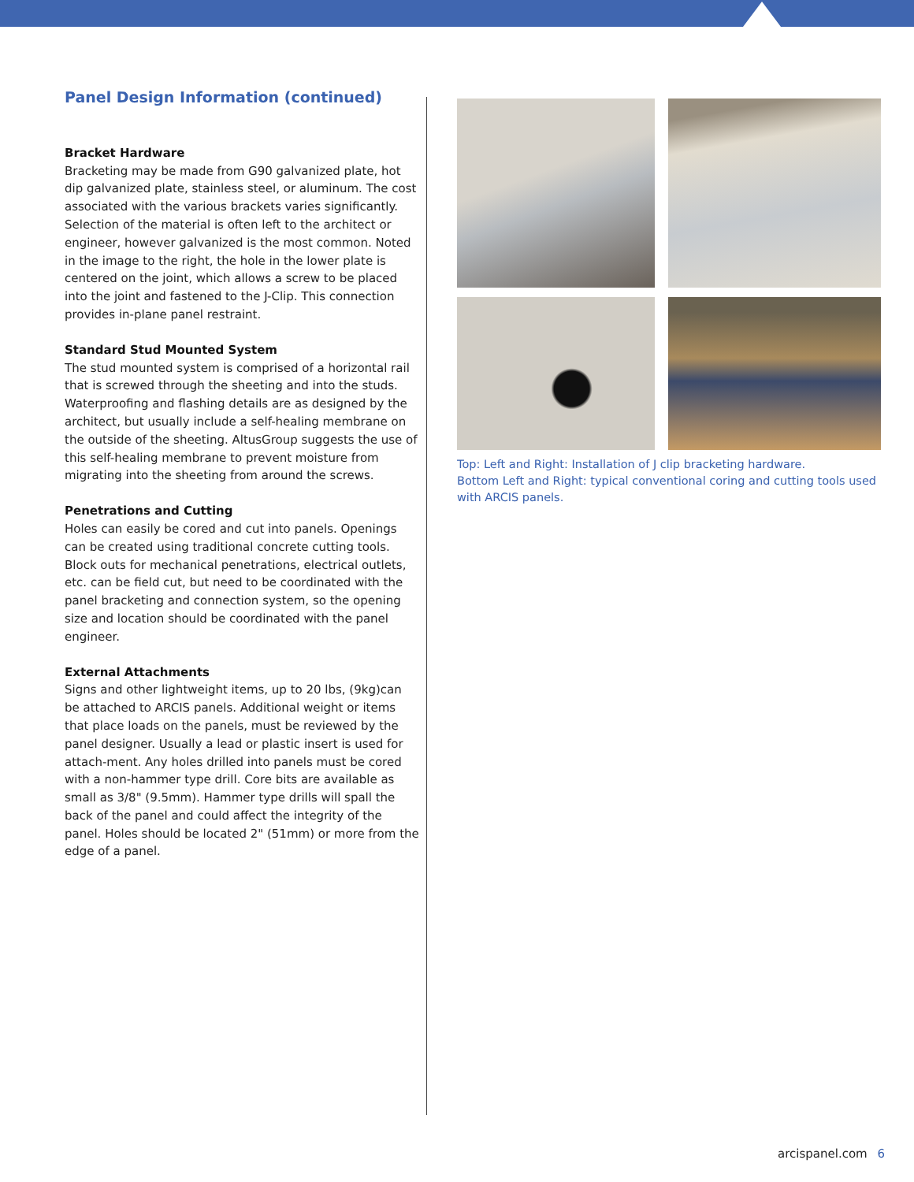Panel Design Information (continued)
Bracket Hardware
Bracketing may be made from G90 galvanized plate, hot dip galvanized plate, stainless steel, or aluminum. The cost associated with the various brackets varies significantly. Selection of the material is often left to the architect or engineer, however galvanized is the most common. Noted in the image to the right, the hole in the lower plate is centered on the joint, which allows a screw to be placed into the joint and fastened to the J-Clip. This connection provides in-plane panel restraint.
Standard Stud Mounted System
The stud mounted system is comprised of a horizontal rail that is screwed through the sheeting and into the studs. Waterproofing and flashing details are as designed by the architect, but usually include a self-healing membrane on the outside of the sheeting. AltusGroup suggests the use of this self-healing membrane to prevent moisture from migrating into the sheeting from around the screws.
Penetrations and Cutting
Holes can easily be cored and cut into panels. Openings can be created using traditional concrete cutting tools. Block outs for mechanical penetrations, electrical outlets, etc. can be field cut, but need to be coordinated with the panel bracketing and connection system, so the opening size and location should be coordinated with the panel engineer.
External Attachments
Signs and other lightweight items, up to 20 lbs, (9kg)can be attached to ARCIS panels. Additional weight or items that place loads on the panels, must be reviewed by the panel designer. Usually a lead or plastic insert is used for attach-ment. Any holes drilled into panels must be cored with a non-hammer type drill. Core bits are available as small as 3/8" (9.5mm). Hammer type drills will spall the back of the panel and could affect the integrity of the panel. Holes should be located 2" (51mm) or more from the edge of a panel.
Top: Left and Right: Installation of J clip bracketing hardware.
Bottom Left and Right: typical conventional coring and cutting tools used with ARCIS panels.
arcispanel.com 6